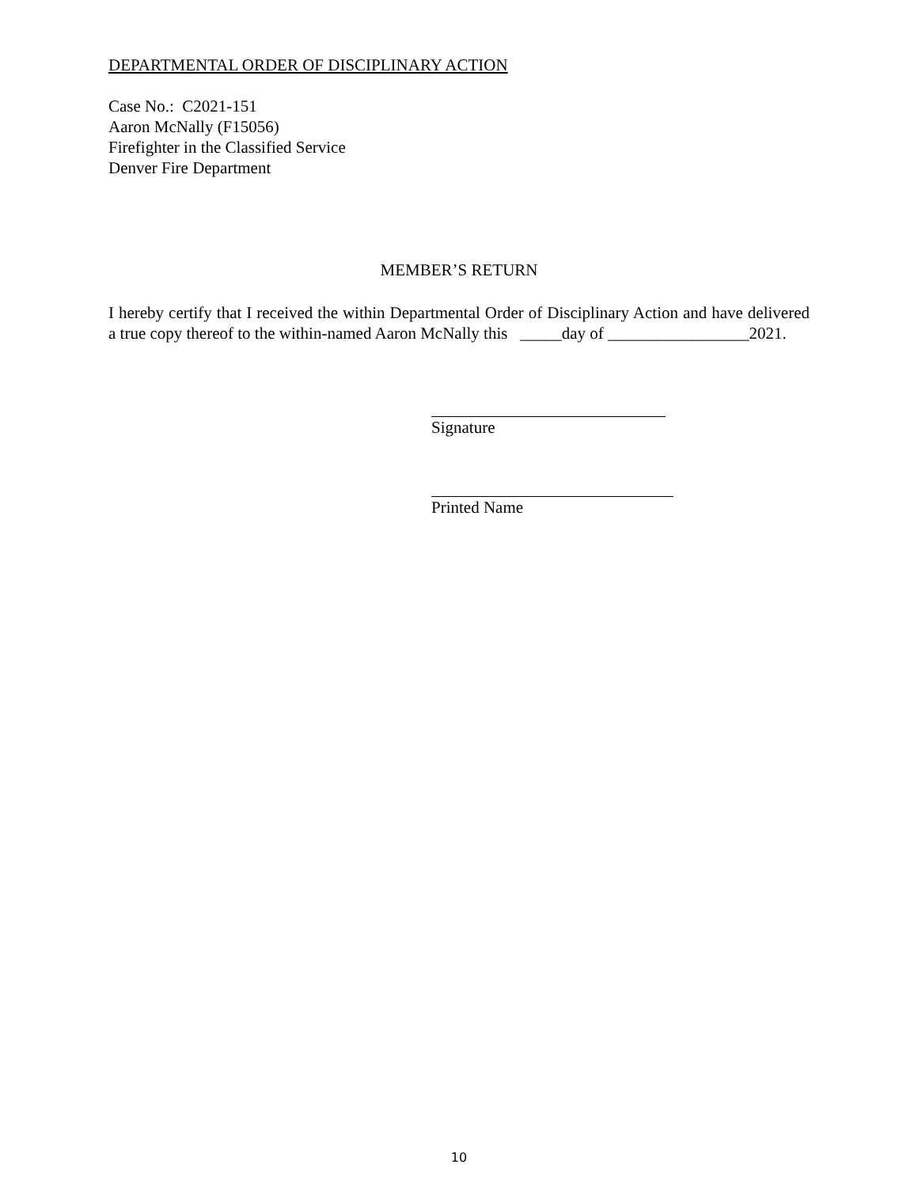DEPARTMENTAL ORDER OF DISCIPLINARY ACTION
Case No.: C2021-151
Aaron McNally (F15056)
Firefighter in the Classified Service
Denver Fire Department
MEMBER’S RETURN
I hereby certify that I received the within Departmental Order of Disciplinary Action and have delivered a true copy thereof to the within-named Aaron McNally this _____day of _________________2021.
Signature
Printed Name
10